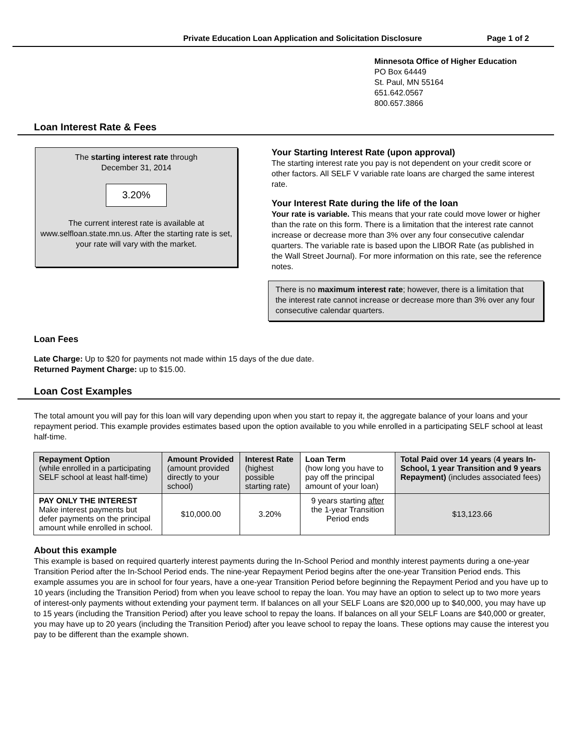Private Education Loan Application and Solicitation Disclosure Page 1 of 2
Minnesota Office of Higher Education
PO Box 64449
St. Paul, MN 55164
651.642.0567
800.657.3866
Loan Interest Rate & Fees
The starting interest rate through
December 31, 2014
3.20%
The current interest rate is available at www.selfloan.state.mn.us. After the starting rate is set, your rate will vary with the market.
Your Starting Interest Rate (upon approval)
The starting interest rate you pay is not dependent on your credit score or other factors. All SELF V variable rate loans are charged the same interest rate.
Your Interest Rate during the life of the loan
Your rate is variable. This means that your rate could move lower or higher than the rate on this form. There is a limitation that the interest rate cannot increase or decrease more than 3% over any four consecutive calendar quarters. The variable rate is based upon the LIBOR Rate (as published in the Wall Street Journal). For more information on this rate, see the reference notes.
There is no maximum interest rate; however, there is a limitation that the interest rate cannot increase or decrease more than 3% over any four consecutive calendar quarters.
Loan Fees
Late Charge: Up to $20 for payments not made within 15 days of the due date.
Returned Payment Charge: up to $15.00.
Loan Cost Examples
The total amount you will pay for this loan will vary depending upon when you start to repay it, the aggregate balance of your loans and your repayment period. This example provides estimates based upon the option available to you while enrolled in a participating SELF school at least half-time.
| Repayment Option (while enrolled in a participating SELF school at least half-time) | Amount Provided (amount provided directly to your school) | Interest Rate (highest possible starting rate) | Loan Term (how long you have to pay off the principal amount of your loan) | Total Paid over 14 years ( 4 years In-School, 1 year Transition and 9 years Repayment) (includes associated fees) |
| --- | --- | --- | --- | --- |
| PAY ONLY THE INTEREST Make interest payments but defer payments on the principal amount while enrolled in school. | $10,000.00 | 3.20% | 9 years starting after the 1-year Transition Period ends | $13,123.66 |
About this example
This example is based on required quarterly interest payments during the In-School Period and monthly interest payments during a one-year Transition Period after the In-School Period ends. The nine-year Repayment Period begins after the one-year Transition Period ends. This example assumes you are in school for four years, have a one-year Transition Period before beginning the Repayment Period and you have up to 10 years (including the Transition Period) from when you leave school to repay the loan. You may have an option to select up to two more years of interest-only payments without extending your payment term. If balances on all your SELF Loans are $20,000 up to $40,000, you may have up to 15 years (including the Transition Period) after you leave school to repay the loans. If balances on all your SELF Loans are $40,000 or greater, you may have up to 20 years (including the Transition Period) after you leave school to repay the loans. These options may cause the interest you pay to be different than the example shown.